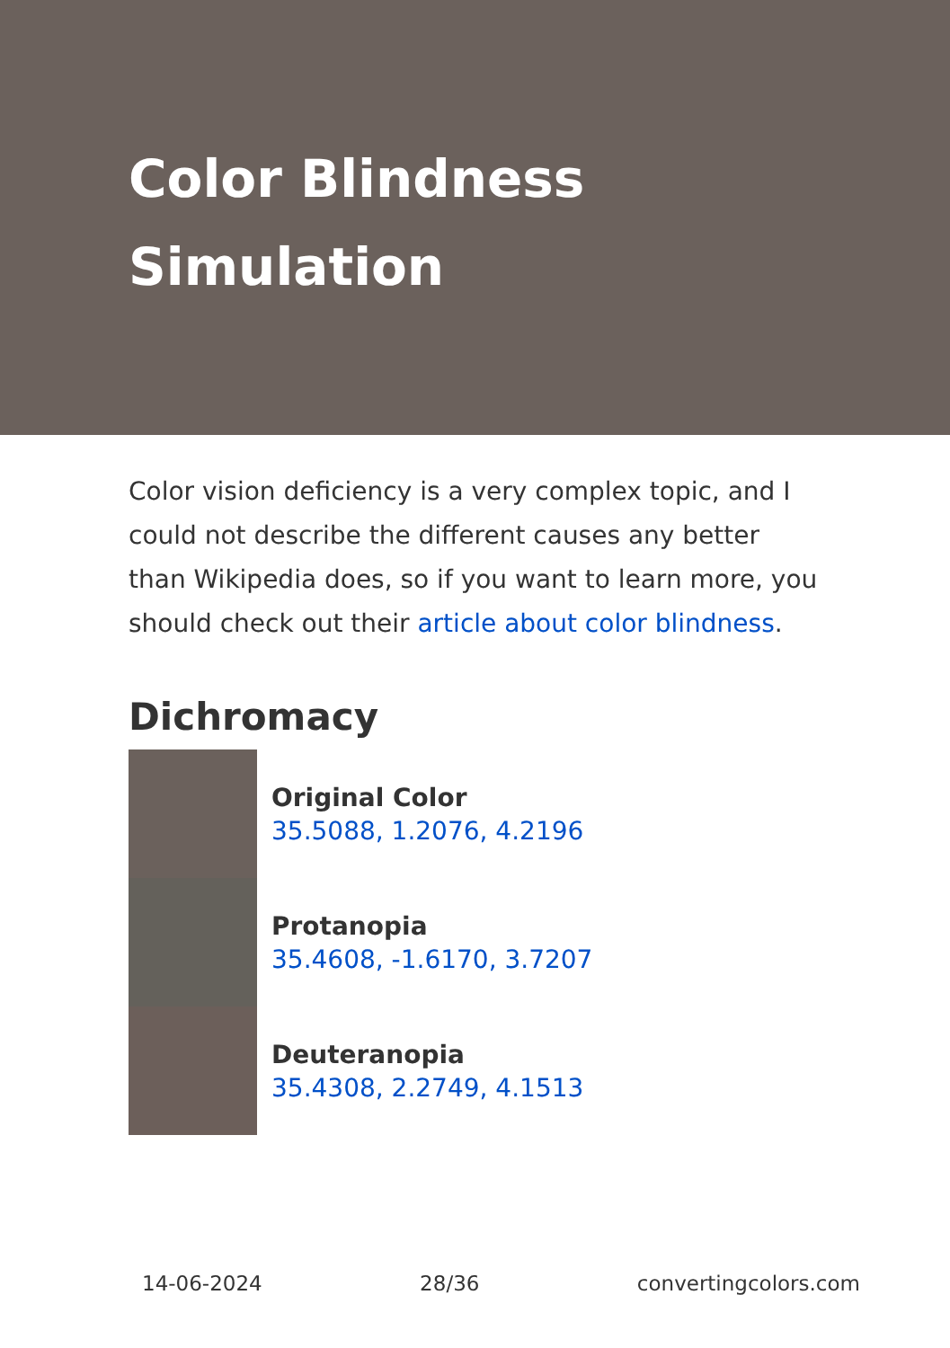Color Blindness Simulation
Color vision deficiency is a very complex topic, and I could not describe the different causes any better than Wikipedia does, so if you want to learn more, you should check out their article about color blindness.
Dichromacy
Original Color
35.5088, 1.2076, 4.2196
Protanopia
35.4608, -1.6170, 3.7207
Deuteranopia
35.4308, 2.2749, 4.1513
14-06-2024 28/36 convertingcolors.com